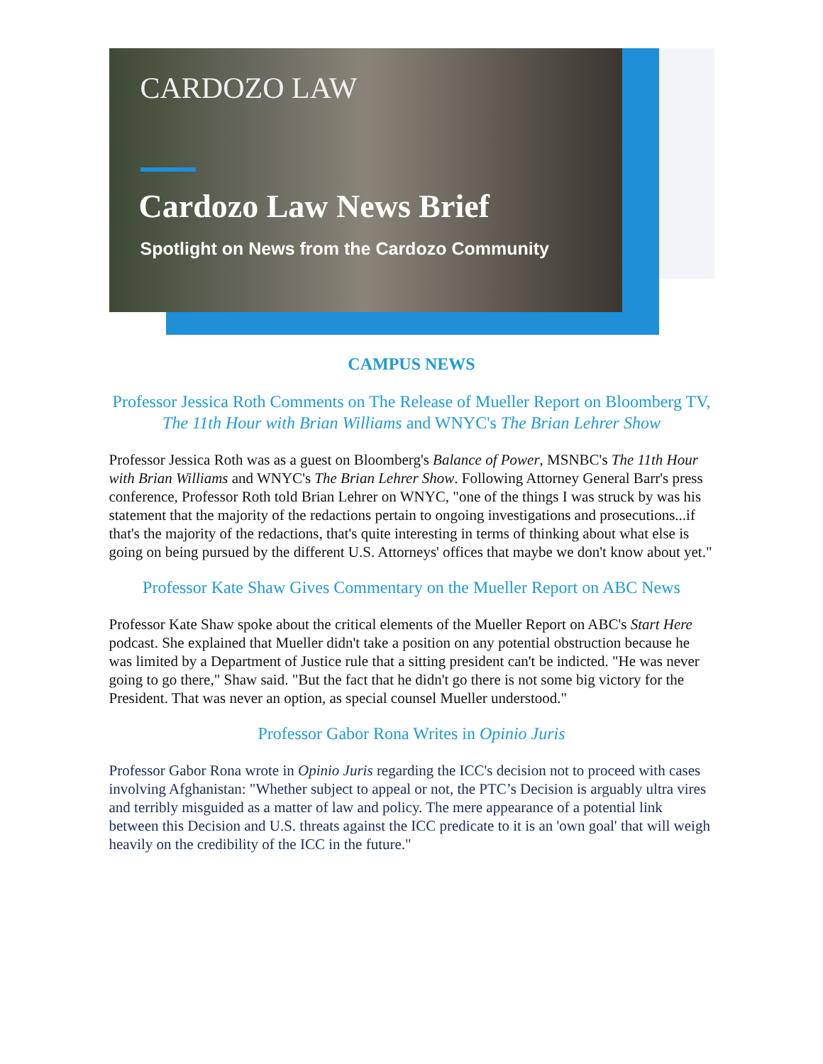CARDOZO LAW
Cardozo Law News Brief
Spotlight on News from the Cardozo Community
CAMPUS NEWS
Professor Jessica Roth Comments on The Release of Mueller Report on Bloomberg TV, The 11th Hour with Brian Williams and WNYC's The Brian Lehrer Show
Professor Jessica Roth was as a guest on Bloomberg's Balance of Power, MSNBC's The 11th Hour with Brian Williams and WNYC's The Brian Lehrer Show. Following Attorney General Barr's press conference, Professor Roth told Brian Lehrer on WNYC, "one of the things I was struck by was his statement that the majority of the redactions pertain to ongoing investigations and prosecutions...if that's the majority of the redactions, that's quite interesting in terms of thinking about what else is going on being pursued by the different U.S. Attorneys' offices that maybe we don't know about yet."
Professor Kate Shaw Gives Commentary on the Mueller Report on ABC News
Professor Kate Shaw spoke about the critical elements of the Mueller Report on ABC's Start Here podcast. She explained that Mueller didn't take a position on any potential obstruction because he was limited by a Department of Justice rule that a sitting president can't be indicted. "He was never going to go there," Shaw said. "But the fact that he didn't go there is not some big victory for the President. That was never an option, as special counsel Mueller understood."
Professor Gabor Rona Writes in Opinio Juris
Professor Gabor Rona wrote in Opinio Juris regarding the ICC's decision not to proceed with cases involving Afghanistan: "Whether subject to appeal or not, the PTC’s Decision is arguably ultra vires and terribly misguided as a matter of law and policy. The mere appearance of a potential link between this Decision and U.S. threats against the ICC predicate to it is an 'own goal' that will weigh heavily on the credibility of the ICC in the future."